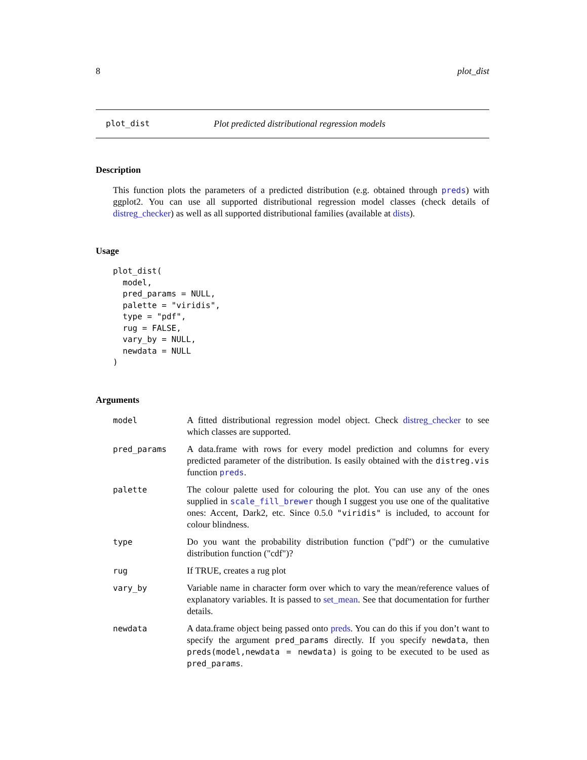8 plot_dist
plot_dist Plot predicted distributional regression models
Description
This function plots the parameters of a predicted distribution (e.g. obtained through preds) with ggplot2. You can use all supported distributional regression model classes (check details of distreg_checker) as well as all supported distributional families (available at dists).
Usage
plot_dist(
  model,
  pred_params = NULL,
  palette = "viridis",
  type = "pdf",
  rug = FALSE,
  vary_by = NULL,
  newdata = NULL
)
Arguments
| model | A fitted distributional regression model object. Check distreg_checker to see which classes are supported. |
| pred_params | A data.frame with rows for every model prediction and columns for every predicted parameter of the distribution. Is easily obtained with the distreg.vis function preds . |
| palette | The colour palette used for colouring the plot. You can use any of the ones supplied in scale_fill_brewer though I suggest you use one of the qualitative ones: Accent, Dark2, etc. Since 0.5.0 "viridis" is included, to account for colour blindness. |
| type | Do you want the probability distribution function ("pdf") or the cumulative distribution function ("cdf")? |
| rug | If TRUE, creates a rug plot |
| vary_by | Variable name in character form over which to vary the mean/reference values of explanatory variables. It is passed to set_mean . See that documentation for further details. |
| newdata | A data.frame object being passed onto preds . You can do this if you don’t want to specify the argument pred_params directly. If you specify newdata , then preds(model,newdata = newdata) is going to be executed to be used as pred_params . |